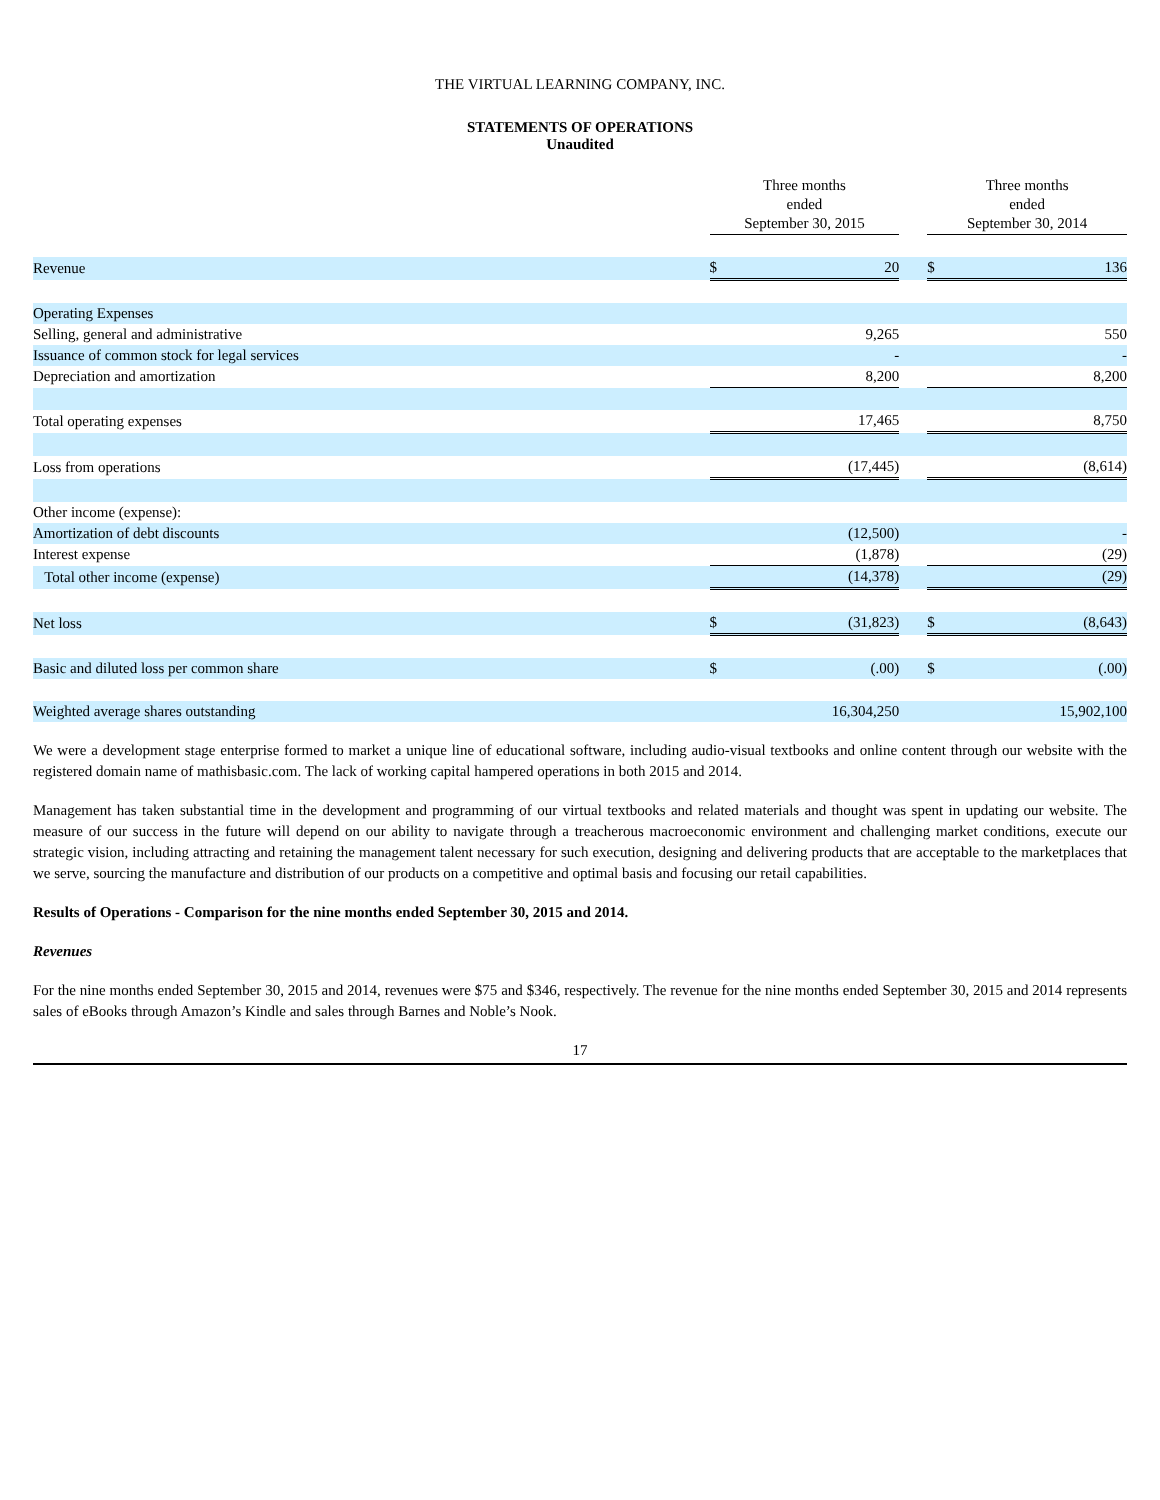THE VIRTUAL LEARNING COMPANY, INC.
STATEMENTS OF OPERATIONS
Unaudited
| | | Three months ended September 30, 2015 | | | Three months ended September 30, 2014 | |
| --- | --- | --- | --- | --- | --- | --- |
| Revenue | | $ | 20 | | $ | 136 |
| Operating Expenses | | | | | | |
| Selling, general and administrative | | | 9,265 | | | 550 |
| Issuance of common stock for legal services | | | - | | | - |
| Depreciation and amortization | | | 8,200 | | | 8,200 |
| Total operating expenses | | | 17,465 | | | 8,750 |
| Loss from operations | | | (17,445) | | | (8,614) |
| Other income (expense): | | | | | | |
| Amortization of debt discounts | | | (12,500) | | | - |
| Interest expense | | | (1,878) | | | (29) |
| Total other income (expense) | | | (14,378) | | | (29) |
| Net loss | | $ | (31,823) | | $ | (8,643) |
| Basic and diluted loss per common share | | $ | (.00) | | $ | (.00) |
| Weighted average shares outstanding | | | 16,304,250 | | | 15,902,100 |
We were a development stage enterprise formed to market a unique line of educational software, including audio-visual textbooks and online content through our website with the registered domain name of mathisbasic.com. The lack of working capital hampered operations in both 2015 and 2014.
Management has taken substantial time in the development and programming of our virtual textbooks and related materials and thought was spent in updating our website. The measure of our success in the future will depend on our ability to navigate through a treacherous macroeconomic environment and challenging market conditions, execute our strategic vision, including attracting and retaining the management talent necessary for such execution, designing and delivering products that are acceptable to the marketplaces that we serve, sourcing the manufacture and distribution of our products on a competitive and optimal basis and focusing our retail capabilities.
Results of Operations - Comparison for the nine months ended September 30, 2015 and 2014.
Revenues
For the nine months ended September 30, 2015 and 2014, revenues were $75 and $346, respectively. The revenue for the nine months ended September 30, 2015 and 2014 represents sales of eBooks through Amazon’s Kindle and sales through Barnes and Noble’s Nook.
17